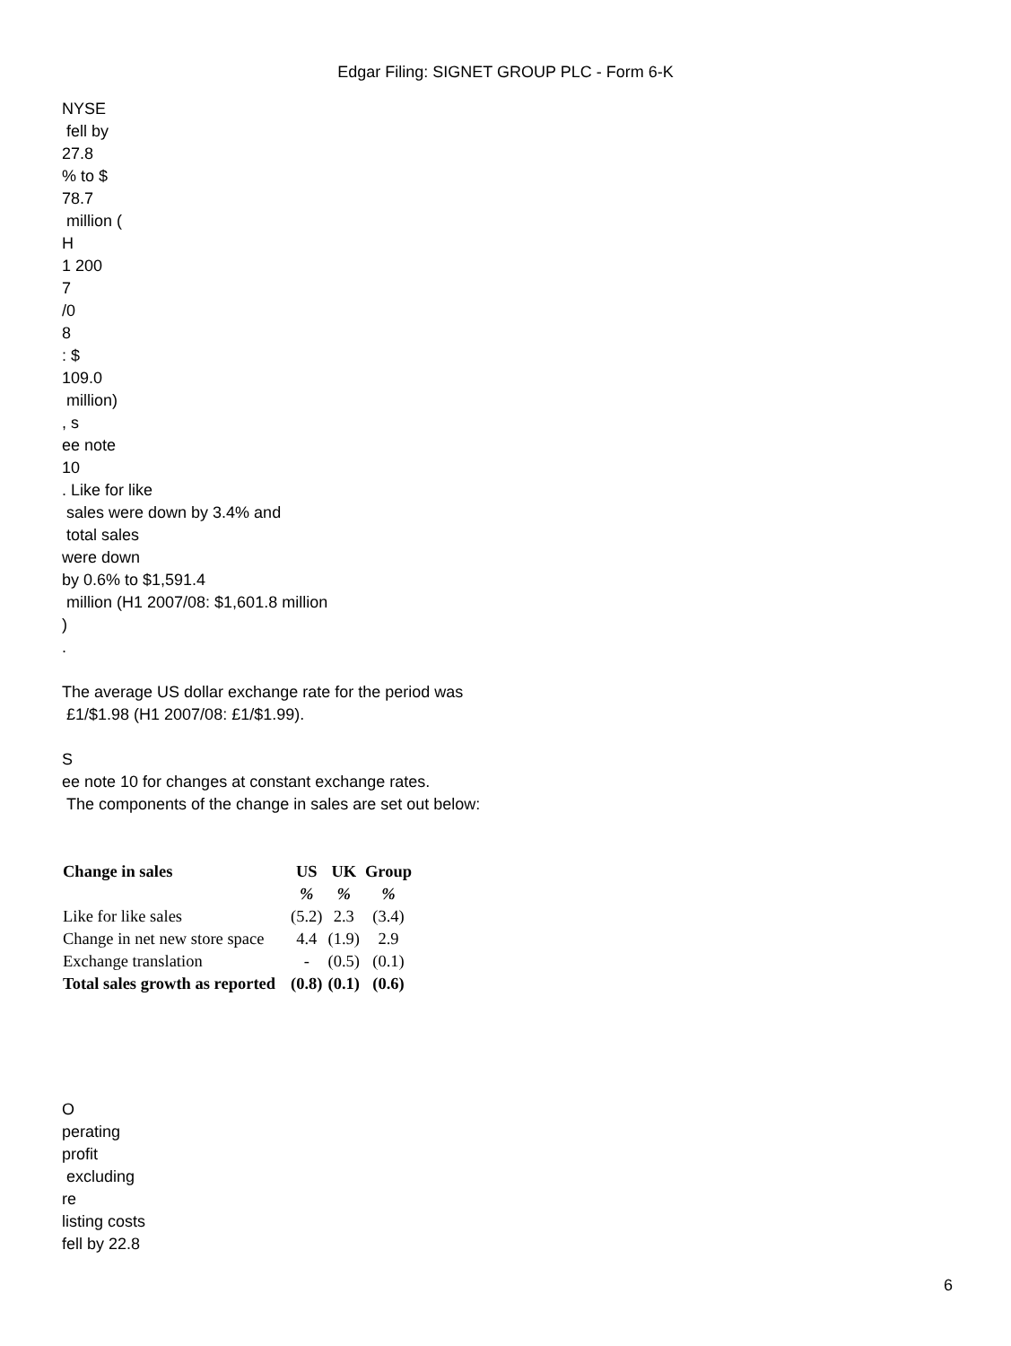Edgar Filing: SIGNET GROUP PLC - Form 6-K
NYSE
fell by
27.8
% to $
78.7
million (
H
1 200
7
/0
8
: $
109.0
million)
, s
ee note
10
. Like for like
sales were down by 3.4% and
total sales
were down
by 0.6% to $1,591.4
million (H1 2007/08: $1,601.8 million
)
.
The average US dollar exchange rate for the period was
£1/$1.98 (H1 2007/08: £1/$1.99).
S
ee note 10 for changes at constant exchange rates.
The components of the change in sales are set out below:
| Change in sales | US | UK | Group |
| --- | --- | --- | --- |
| | % | % | % |
| Like for like sales | (5.2) | 2.3 | (3.4) |
| Change in net new store space | 4.4 | (1.9) | 2.9 |
| Exchange translation | - | (0.5) | (0.1) |
| Total sales growth as reported | (0.8) | (0.1) | (0.6) |
O
perating
profit
excluding
re
listing costs
fell by 22.8
6